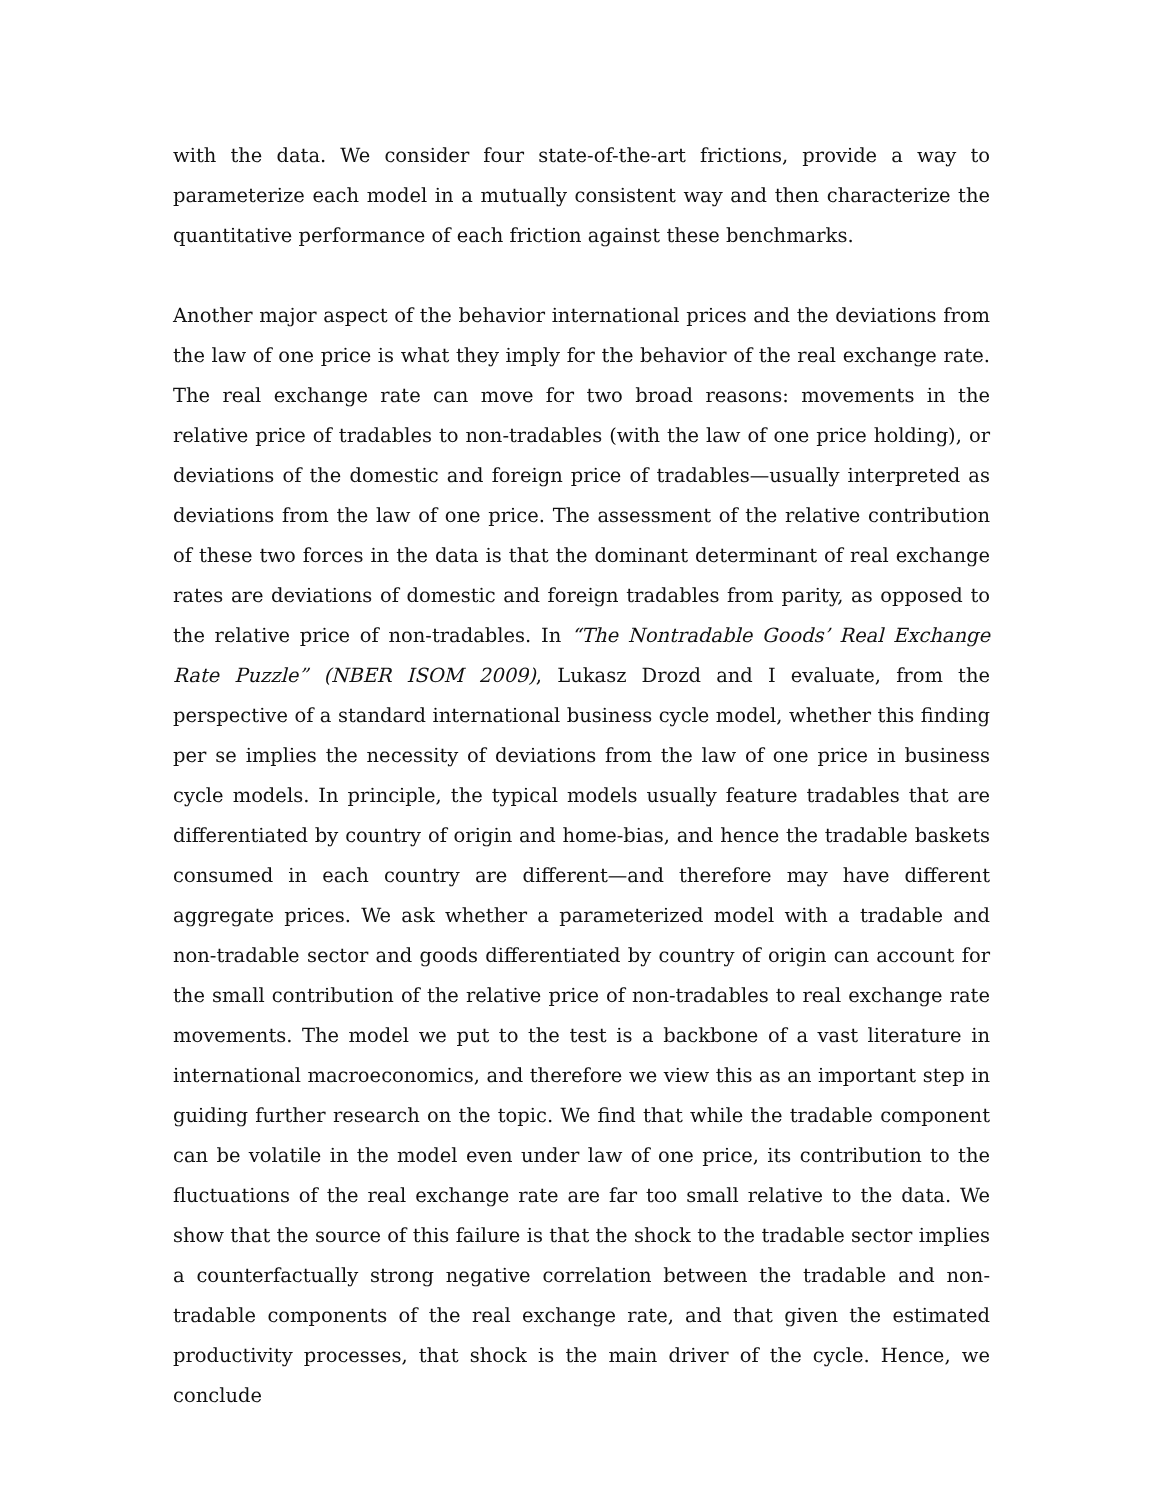with the data. We consider four state-of-the-art frictions, provide a way to parameterize each model in a mutually consistent way and then characterize the quantitative performance of each friction against these benchmarks.
Another major aspect of the behavior international prices and the deviations from the law of one price is what they imply for the behavior of the real exchange rate. The real exchange rate can move for two broad reasons: movements in the relative price of tradables to non-tradables (with the law of one price holding), or deviations of the domestic and foreign price of tradables—usually interpreted as deviations from the law of one price. The assessment of the relative contribution of these two forces in the data is that the dominant determinant of real exchange rates are deviations of domestic and foreign tradables from parity, as opposed to the relative price of non-tradables. In “The Nontradable Goods’ Real Exchange Rate Puzzle” (NBER ISOM 2009), Lukasz Drozd and I evaluate, from the perspective of a standard international business cycle model, whether this finding per se implies the necessity of deviations from the law of one price in business cycle models. In principle, the typical models usually feature tradables that are differentiated by country of origin and home-bias, and hence the tradable baskets consumed in each country are different—and therefore may have different aggregate prices. We ask whether a parameterized model with a tradable and non-tradable sector and goods differentiated by country of origin can account for the small contribution of the relative price of non-tradables to real exchange rate movements. The model we put to the test is a backbone of a vast literature in international macroeconomics, and therefore we view this as an important step in guiding further research on the topic. We find that while the tradable component can be volatile in the model even under law of one price, its contribution to the fluctuations of the real exchange rate are far too small relative to the data. We show that the source of this failure is that the shock to the tradable sector implies a counterfactually strong negative correlation between the tradable and non-tradable components of the real exchange rate, and that given the estimated productivity processes, that shock is the main driver of the cycle. Hence, we conclude